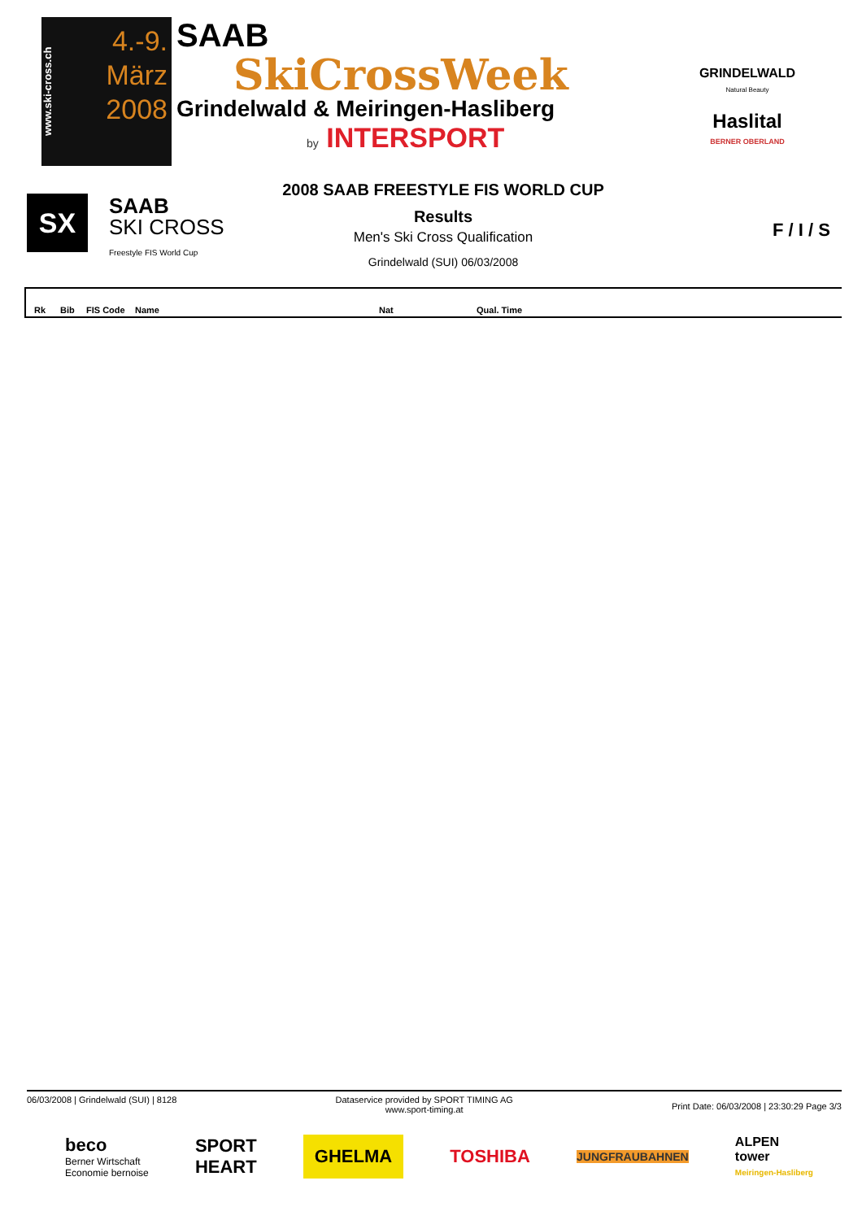www.ski-cross.ch
4.-9.
März
2008
SAAB
SkiCrossWeek
Grindelwald & Meiringen-Hasliberg
by INTERSPORT
GRINDELWALD
Natural Beauty
Haslital
BERNER OBERLAND
SX
SAAB
SKI CROSS
Freestyle FIS World Cup
2008 SAAB FREESTYLE FIS WORLD CUP
Results
Men's Ski Cross Qualification
Grindelwald (SUI) 06/03/2008
F / I / S
| Rk | Bib | FIS Code | Name | Nat | Qual. Time |
| --- | --- | --- | --- | --- | --- |
06/03/2008 | Grindelwald (SUI) | 8128
Dataservice provided by SPORT TIMING AG
www.sport-timing.at
Print Date: 06/03/2008 | 23:30:29 Page 3/3
beco
Berner Wirtschaft
Economie bernoise
SPORT
HEART
GHELMA
TOSHIBA
JUNGFRAUBAHNEN
ALPEN
tower
Meiringen-Hasliberg